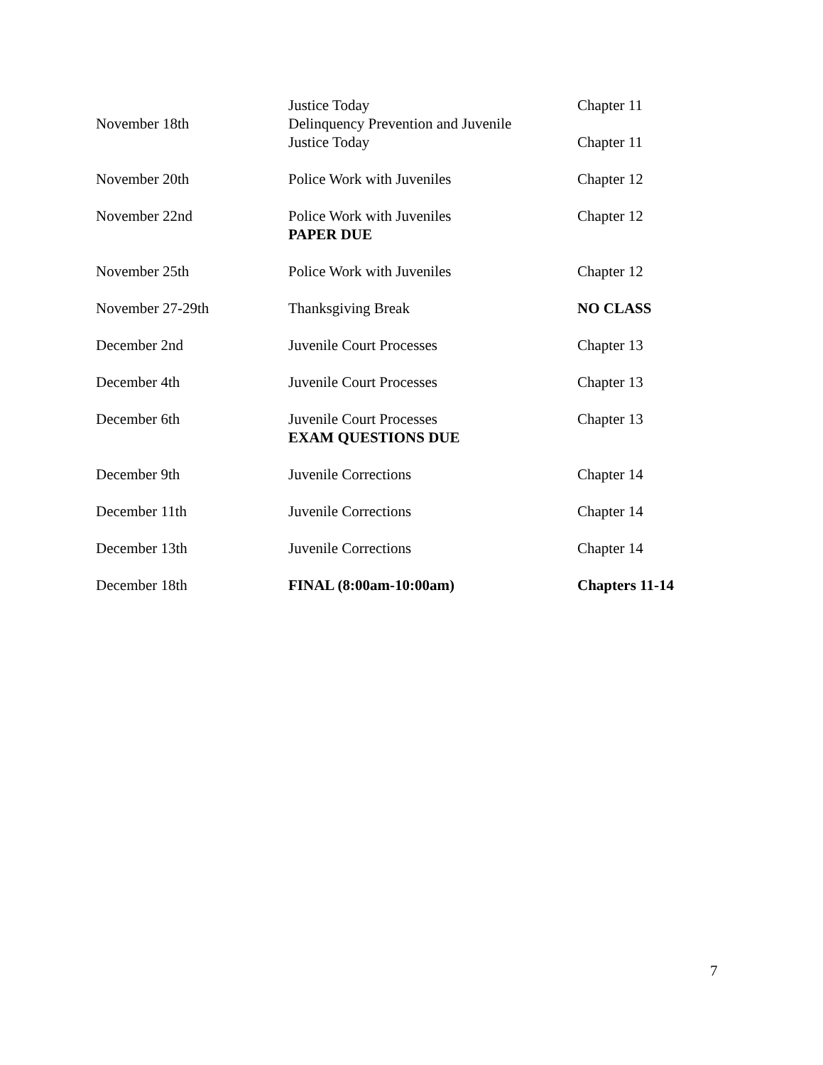| | Justice Today | Chapter 11 |
| November 18th | Delinquency Prevention and Juvenile | |
| | Justice Today | Chapter 11 |
| November 20th | Police Work with Juveniles | Chapter 12 |
| November 22nd | Police Work with Juveniles PAPER DUE | Chapter 12 |
| November 25th | Police Work with Juveniles | Chapter 12 |
| November 27-29th | Thanksgiving Break | NO CLASS |
| December 2nd | Juvenile Court Processes | Chapter 13 |
| December 4th | Juvenile Court Processes | Chapter 13 |
| December 6th | Juvenile Court Processes EXAM QUESTIONS DUE | Chapter 13 |
| December 9th | Juvenile Corrections | Chapter 14 |
| December 11th | Juvenile Corrections | Chapter 14 |
| December 13th | Juvenile Corrections | Chapter 14 |
| December 18th | FINAL (8:00am-10:00am) | Chapters 11-14 |
7